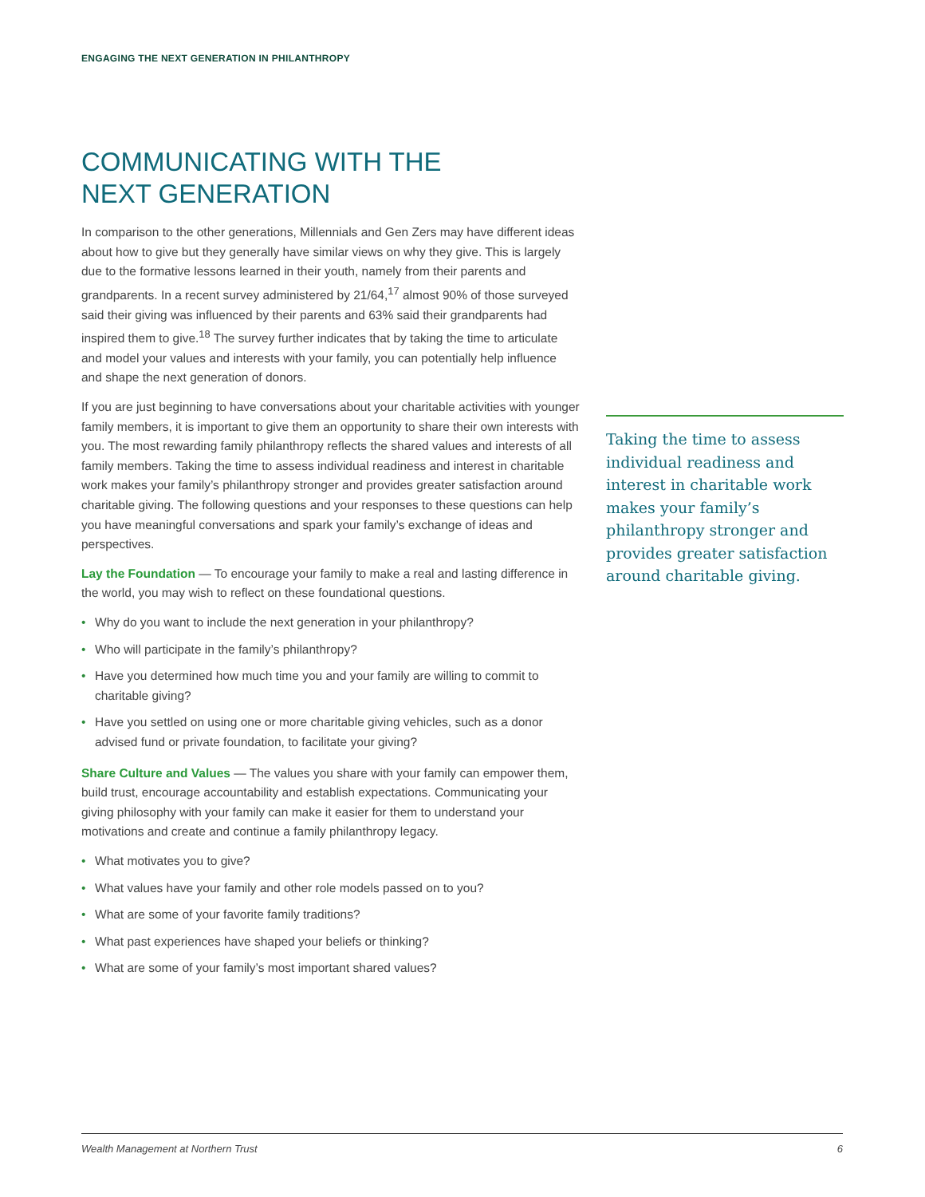ENGAGING THE NEXT GENERATION IN PHILANTHROPY
COMMUNICATING WITH THE
NEXT GENERATION
In comparison to the other generations, Millennials and Gen Zers may have different ideas about how to give but they generally have similar views on why they give. This is largely due to the formative lessons learned in their youth, namely from their parents and grandparents. In a recent survey administered by 21/64,<sup>17</sup> almost 90% of those surveyed said their giving was influenced by their parents and 63% said their grandparents had inspired them to give.<sup>18</sup> The survey further indicates that by taking the time to articulate and model your values and interests with your family, you can potentially help influence and shape the next generation of donors.
If you are just beginning to have conversations about your charitable activities with younger family members, it is important to give them an opportunity to share their own interests with you. The most rewarding family philanthropy reflects the shared values and interests of all family members. Taking the time to assess individual readiness and interest in charitable work makes your family’s philanthropy stronger and provides greater satisfaction around charitable giving. The following questions and your responses to these questions can help you have meaningful conversations and spark your family’s exchange of ideas and perspectives.
Lay the Foundation — To encourage your family to make a real and lasting difference in the world, you may wish to reflect on these foundational questions.
• Why do you want to include the next generation in your philanthropy?
• Who will participate in the family’s philanthropy?
• Have you determined how much time you and your family are willing to commit to charitable giving?
• Have you settled on using one or more charitable giving vehicles, such as a donor advised fund or private foundation, to facilitate your giving?
Share Culture and Values — The values you share with your family can empower them, build trust, encourage accountability and establish expectations. Communicating your giving philosophy with your family can make it easier for them to understand your motivations and create and continue a family philanthropy legacy.
• What motivates you to give?
• What values have your family and other role models passed on to you?
• What are some of your favorite family traditions?
• What past experiences have shaped your beliefs or thinking?
• What are some of your family’s most important shared values?
Taking the time to assess individual readiness and interest in charitable work makes your family’s philanthropy stronger and provides greater satisfaction around charitable giving.
Wealth Management at Northern Trust 6